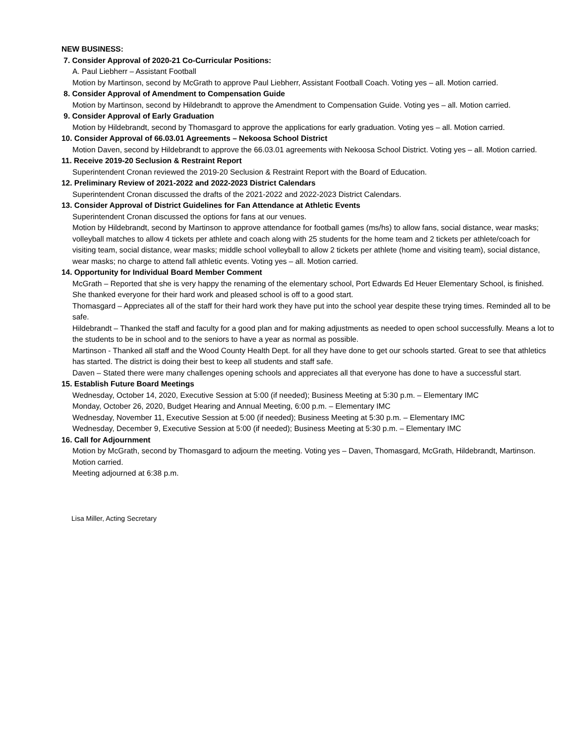NEW BUSINESS:
7. Consider Approval of 2020-21 Co-Curricular Positions:
A. Paul Liebherr – Assistant Football
Motion by Martinson, second by McGrath to approve Paul Liebherr, Assistant Football Coach. Voting yes – all. Motion carried.
8. Consider Approval of Amendment to Compensation Guide
Motion by Martinson, second by Hildebrandt to approve the Amendment to Compensation Guide. Voting yes – all. Motion carried.
9. Consider Approval of Early Graduation
Motion by Hildebrandt, second by Thomasgard to approve the applications for early graduation. Voting yes – all. Motion carried.
10. Consider Approval of 66.03.01 Agreements – Nekoosa School District
Motion Daven, second by Hildebrandt to approve the 66.03.01 agreements with Nekoosa School District. Voting yes – all. Motion carried.
11. Receive 2019-20 Seclusion & Restraint Report
Superintendent Cronan reviewed the 2019-20 Seclusion & Restraint Report with the Board of Education.
12. Preliminary Review of 2021-2022 and 2022-2023 District Calendars
Superintendent Cronan discussed the drafts of the 2021-2022 and 2022-2023 District Calendars.
13. Consider Approval of District Guidelines for Fan Attendance at Athletic Events
Superintendent Cronan discussed the options for fans at our venues.
Motion by Hildebrandt, second by Martinson to approve attendance for football games (ms/hs) to allow fans, social distance, wear masks; volleyball matches to allow 4 tickets per athlete and coach along with 25 students for the home team and 2 tickets per athlete/coach for visiting team, social distance, wear masks; middle school volleyball to allow 2 tickets per athlete (home and visiting team), social distance, wear masks; no charge to attend fall athletic events. Voting yes – all. Motion carried.
14. Opportunity for Individual Board Member Comment
McGrath – Reported that she is very happy the renaming of the elementary school, Port Edwards Ed Heuer Elementary School, is finished. She thanked everyone for their hard work and pleased school is off to a good start.
Thomasgard – Appreciates all of the staff for their hard work they have put into the school year despite these trying times. Reminded all to be safe.
Hildebrandt – Thanked the staff and faculty for a good plan and for making adjustments as needed to open school successfully. Means a lot to the students to be in school and to the seniors to have a year as normal as possible.
Martinson - Thanked all staff and the Wood County Health Dept. for all they have done to get our schools started. Great to see that athletics has started. The district is doing their best to keep all students and staff safe.
Daven – Stated there were many challenges opening schools and appreciates all that everyone has done to have a successful start.
15. Establish Future Board Meetings
Wednesday, October 14, 2020, Executive Session at 5:00 (if needed); Business Meeting at 5:30 p.m. – Elementary IMC
Monday, October 26, 2020, Budget Hearing and Annual Meeting, 6:00 p.m. – Elementary IMC
Wednesday, November 11, Executive Session at 5:00 (if needed); Business Meeting at 5:30 p.m. – Elementary IMC
Wednesday, December 9, Executive Session at 5:00 (if needed); Business Meeting at 5:30 p.m. – Elementary IMC
16. Call for Adjournment
Motion by McGrath, second by Thomasgard to adjourn the meeting. Voting yes – Daven, Thomasgard, McGrath, Hildebrandt, Martinson. Motion carried.
Meeting adjourned at 6:38 p.m.
Lisa Miller, Acting Secretary